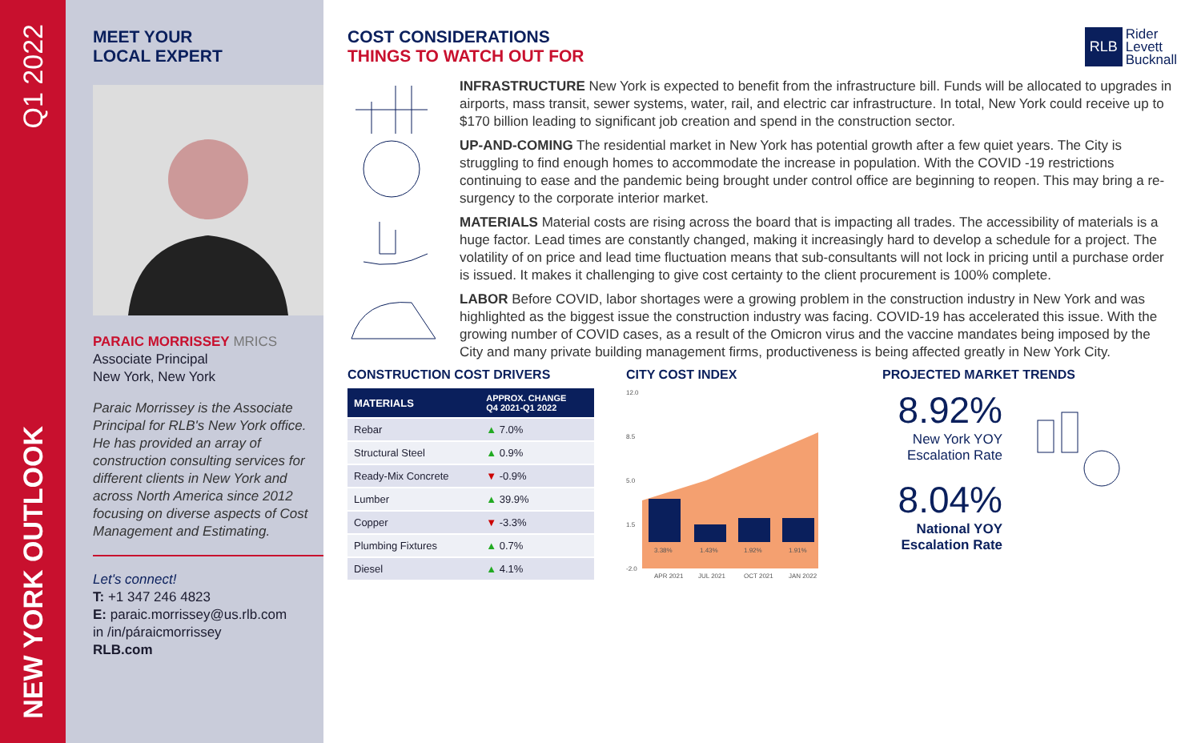Q1 2022
NEW YORK OUTLOOK
MEET YOUR
LOCAL EXPERT
PARAIC MORRISSEY MRICS
Associate Principal
New York, New York
Paraic Morrissey is the Associate Principal for RLB's New York office. He has provided an array of construction consulting services for different clients in New York and across North America since 2012 focusing on diverse aspects of Cost Management and Estimating.
Let's connect!
T: +1 347 246 4823
E: paraic.morrissey@us.rlb.com
in /in/páraicmorrissey
RLB.com
COST CONSIDERATIONS
THINGS TO WATCH OUT FOR
RLB Rider
Levett
Bucknall
INFRASTRUCTURE New York is expected to benefit from the infrastructure bill. Funds will be allocated to upgrades in airports, mass transit, sewer systems, water, rail, and electric car infrastructure. In total, New York could receive up to $170 billion leading to significant job creation and spend in the construction sector.
UP-AND-COMING The residential market in New York has potential growth after a few quiet years. The City is struggling to find enough homes to accommodate the increase in population. With the COVID -19 restrictions continuing to ease and the pandemic being brought under control office are beginning to reopen. This may bring a re-surgency to the corporate interior market.
MATERIALS Material costs are rising across the board that is impacting all trades. The accessibility of materials is a huge factor. Lead times are constantly changed, making it increasingly hard to develop a schedule for a project. The volatility of on price and lead time fluctuation means that sub-consultants will not lock in pricing until a purchase order is issued. It makes it challenging to give cost certainty to the client procurement is 100% complete.
LABOR Before COVID, labor shortages were a growing problem in the construction industry in New York and was highlighted as the biggest issue the construction industry was facing. COVID-19 has accelerated this issue. With the growing number of COVID cases, as a result of the Omicron virus and the vaccine mandates being imposed by the City and many private building management firms, productiveness is being affected greatly in New York City.
CONSTRUCTION COST DRIVERS
| MATERIALS | APPROX. CHANGE Q4 2021-Q1 2022 |
| --- | --- |
| Rebar | ▲ 7.0% |
| Structural Steel | ▲ 0.9% |
| Ready-Mix Concrete | ▼ -0.9% |
| Lumber | ▲ 39.9% |
| Copper | ▼ -3.3% |
| Plumbing Fixtures | ▲ 0.7% |
| Diesel | ▲ 4.1% |
CITY COST INDEX
12.0
8.5
5.0
1.5
-2.0
3.38%
1.43%
1.92%
1.91%
APR 2021
JUL 2021
OCT 2021
JAN 2022
PROJECTED MARKET TRENDS
8.92%
New York YOY
Escalation Rate
8.04%
National YOY
Escalation Rate